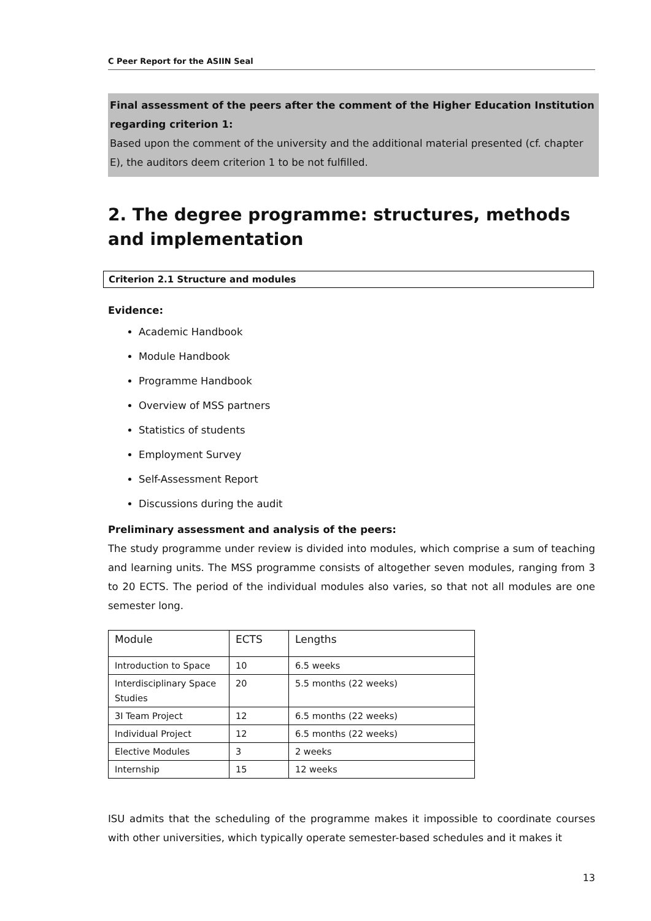C Peer Report for the ASIIN Seal
Final assessment of the peers after the comment of the Higher Education Institution regarding criterion 1:
Based upon the comment of the university and the additional material presented (cf. chapter E), the auditors deem criterion 1 to be not fulfilled.
2. The degree programme: structures, methods and implementation
Criterion 2.1 Structure and modules
Evidence:
Academic Handbook
Module Handbook
Programme Handbook
Overview of MSS partners
Statistics of students
Employment Survey
Self-Assessment Report
Discussions during the audit
Preliminary assessment and analysis of the peers:
The study programme under review is divided into modules, which comprise a sum of teaching and learning units. The MSS programme consists of altogether seven modules, ranging from 3 to 20 ECTS. The period of the individual modules also varies, so that not all modules are one semester long.
| Module | ECTS | Lengths |
| Introduction to Space | 10 | 6.5 weeks |
| Interdisciplinary Space Studies | 20 | 5.5 months (22 weeks) |
| 3I Team Project | 12 | 6.5 months (22 weeks) |
| Individual Project | 12 | 6.5 months (22 weeks) |
| Elective Modules | 3 | 2 weeks |
| Internship | 15 | 12 weeks |
ISU admits that the scheduling of the programme makes it impossible to coordinate courses with other universities, which typically operate semester-based schedules and it makes it
13